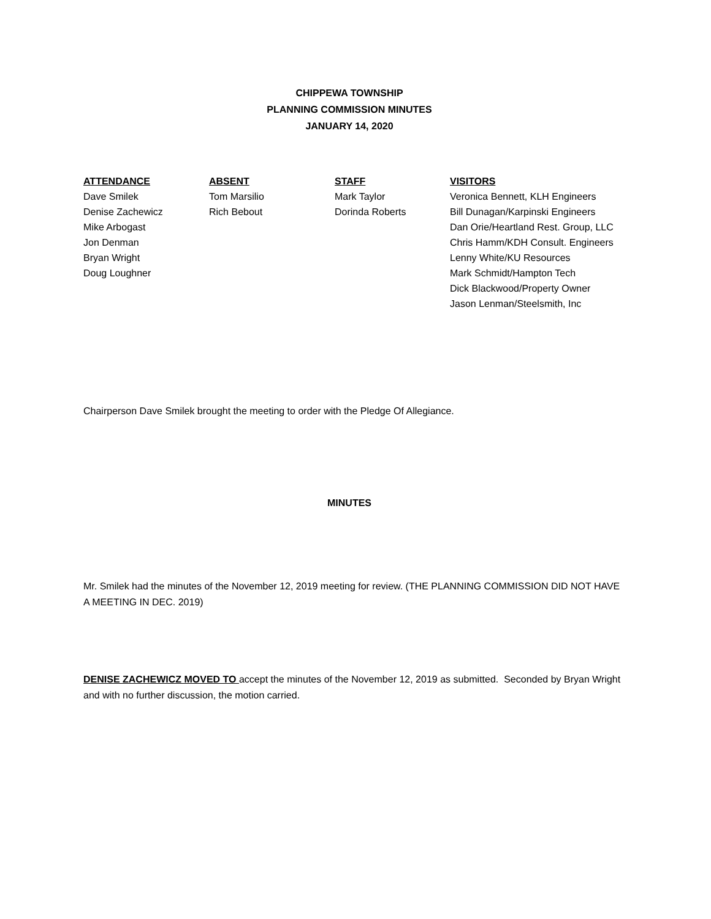CHIPPEWA TOWNSHIP
PLANNING COMMISSION MINUTES
JANUARY 14, 2020
| ATTENDANCE | ABSENT | STAFF | VISITORS |
| --- | --- | --- | --- |
| Dave Smilek | Tom Marsilio | Mark Taylor | Veronica Bennett, KLH Engineers |
| Denise Zachewicz | Rich Bebout | Dorinda Roberts | Bill Dunagan/Karpinski Engineers |
| Mike Arbogast | | | Dan Orie/Heartland Rest. Group, LLC |
| Jon Denman | | | Chris Hamm/KDH Consult. Engineers |
| Bryan Wright | | | Lenny White/KU Resources |
| Doug Loughner | | | Mark Schmidt/Hampton Tech |
| | | | Dick Blackwood/Property Owner |
| | | | Jason Lenman/Steelsmith, Inc |
Chairperson Dave Smilek brought the meeting to order with the Pledge Of Allegiance.
MINUTES
Mr. Smilek had the minutes of the November 12, 2019 meeting for review. (THE PLANNING COMMISSION DID NOT HAVE A MEETING IN DEC. 2019)
DENISE ZACHEWICZ MOVED TO accept the minutes of the November 12, 2019 as submitted. Seconded by Bryan Wright and with no further discussion, the motion carried.